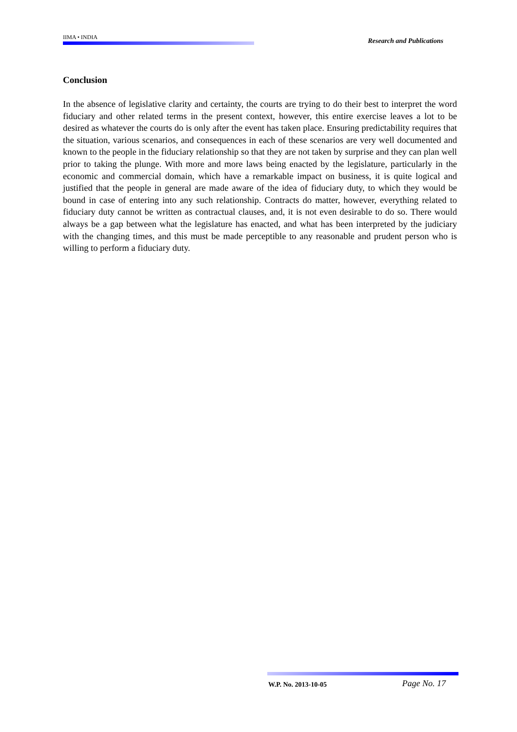IIMA • INDIA Research and Publications
Conclusion
In the absence of legislative clarity and certainty, the courts are trying to do their best to interpret the word fiduciary and other related terms in the present context, however, this entire exercise leaves a lot to be desired as whatever the courts do is only after the event has taken place. Ensuring predictability requires that the situation, various scenarios, and consequences in each of these scenarios are very well documented and known to the people in the fiduciary relationship so that they are not taken by surprise and they can plan well prior to taking the plunge. With more and more laws being enacted by the legislature, particularly in the economic and commercial domain, which have a remarkable impact on business, it is quite logical and justified that the people in general are made aware of the idea of fiduciary duty, to which they would be bound in case of entering into any such relationship. Contracts do matter, however, everything related to fiduciary duty cannot be written as contractual clauses, and, it is not even desirable to do so. There would always be a gap between what the legislature has enacted, and what has been interpreted by the judiciary with the changing times, and this must be made perceptible to any reasonable and prudent person who is willing to perform a fiduciary duty.
W.P. No. 2013-10-05 Page No. 17